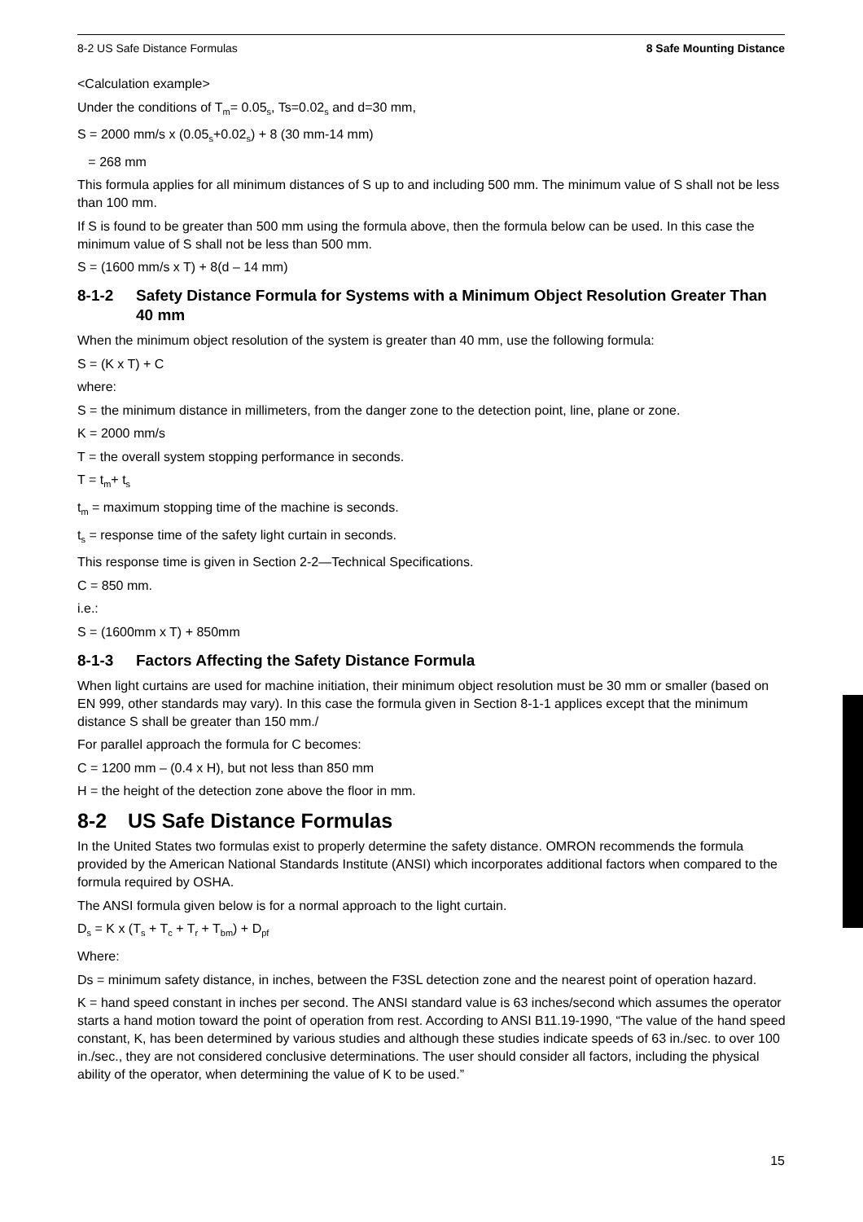8-2 US Safe Distance Formulas 8 Safe Mounting Distance
<Calculation example>
Under the conditions of T<sub>m</sub>= 0.05<sub>s</sub>, Ts=0.02<sub>s</sub> and d=30 mm,
S = 2000 mm/s x (0.05<sub>s</sub>+0.02<sub>s</sub>) + 8 (30 mm-14 mm)
= 268 mm
This formula applies for all minimum distances of S up to and including 500 mm. The minimum value of S shall not be less than 100 mm.
If S is found to be greater than 500 mm using the formula above, then the formula below can be used. In this case the minimum value of S shall not be less than 500 mm.
S = (1600 mm/s x T) + 8(d – 14 mm)
8-1-2 Safety Distance Formula for Systems with a Minimum Object Resolution Greater Than 40 mm
When the minimum object resolution of the system is greater than 40 mm, use the following formula:
S = (K x T) + C
where:
S = the minimum distance in millimeters, from the danger zone to the detection point, line, plane or zone.
K = 2000 mm/s
T = the overall system stopping performance in seconds.
T = t<sub>m</sub>+ t<sub>s</sub>
t<sub>m</sub> = maximum stopping time of the machine is seconds.
t<sub>s</sub> = response time of the safety light curtain in seconds.
This response time is given in Section 2-2—Technical Specifications.
C = 850 mm.
i.e.:
S = (1600mm x T) + 850mm
8-1-3 Factors Affecting the Safety Distance Formula
When light curtains are used for machine initiation, their minimum object resolution must be 30 mm or smaller (based on EN 999, other standards may vary). In this case the formula given in Section 8-1-1 applices except that the minimum distance S shall be greater than 150 mm./
For parallel approach the formula for C becomes:
C = 1200 mm – (0.4 x H), but not less than 850 mm
H = the height of the detection zone above the floor in mm.
8-2 US Safe Distance Formulas
In the United States two formulas exist to properly determine the safety distance. OMRON recommends the formula provided by the American National Standards Institute (ANSI) which incorporates additional factors when compared to the formula required by OSHA.
The ANSI formula given below is for a normal approach to the light curtain.
D<sub>s</sub> = K x (T<sub>s</sub> + T<sub>c</sub> + T<sub>r</sub> + T<sub>bm</sub>) + D<sub>pf</sub>
Where:
Ds = minimum safety distance, in inches, between the F3SL detection zone and the nearest point of operation hazard.
K = hand speed constant in inches per second. The ANSI standard value is 63 inches/second which assumes the operator starts a hand motion toward the point of operation from rest. According to ANSI B11.19-1990, “The value of the hand speed constant, K, has been determined by various studies and although these studies indicate speeds of 63 in./sec. to over 100 in./sec., they are not considered conclusive determinations. The user should consider all factors, including the physical ability of the operator, when determining the value of K to be used.”
15